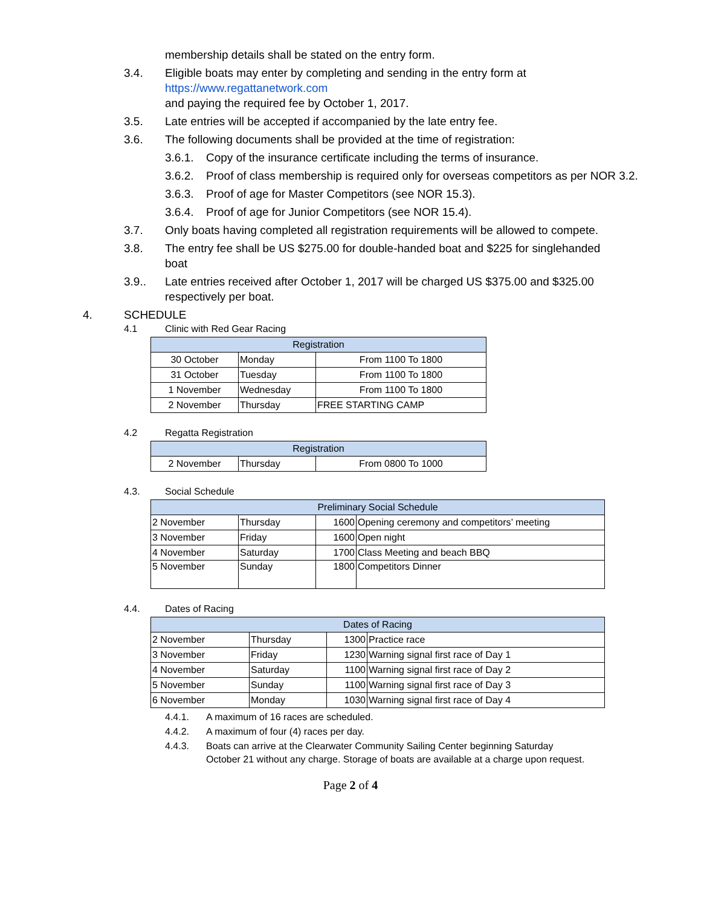membership details shall be stated on the entry form.
3.4. Eligible boats may enter by completing and sending in the entry form at
https://www.regattanetwork.com
and paying the required fee by October 1, 2017.
3.5. Late entries will be accepted if accompanied by the late entry fee.
3.6. The following documents shall be provided at the time of registration:
3.6.1. Copy of the insurance certificate including the terms of insurance.
3.6.2. Proof of class membership is required only for overseas competitors as per NOR 3.2.
3.6.3. Proof of age for Master Competitors (see NOR 15.3).
3.6.4. Proof of age for Junior Competitors (see NOR 15.4).
3.7. Only boats having completed all registration requirements will be allowed to compete.
3.8. The entry fee shall be US $275.00 for double-handed boat and $225 for singlehanded boat
3.9.. Late entries received after October 1, 2017 will be charged US $375.00 and $325.00 respectively per boat.
4. SCHEDULE
4.1 Clinic with Red Gear Racing
| Registration | | |
| --- | --- | --- |
| 30 October | Monday | From 1100 To 1800 |
| 31 October | Tuesday | From 1100 To 1800 |
| 1 November | Wednesday | From 1100 To 1800 |
| 2 November | Thursday | FREE STARTING CAMP |
4.2 Regatta Registration
| Registration | | |
| --- | --- | --- |
| 2 November | Thursday | From 0800 To 1000 |
4.3. Social Schedule
| Preliminary Social Schedule | | | |
| --- | --- | --- | --- |
| 2 November | Thursday | 1600 | Opening ceremony and competitors’ meeting |
| 3 November | Friday | 1600 | Open night |
| 4 November | Saturday | 1700 | Class Meeting and beach BBQ |
| 5 November | Sunday | 1800 | Competitors Dinner |
4.4. Dates of Racing
| Dates of Racing | | | |
| --- | --- | --- | --- |
| 2 November | Thursday | 1300 | Practice race |
| 3 November | Friday | 1230 | Warning signal first race of Day 1 |
| 4 November | Saturday | 1100 | Warning signal first race of Day 2 |
| 5 November | Sunday | 1100 | Warning signal first race of Day 3 |
| 6 November | Monday | 1030 | Warning signal first race of Day 4 |
4.4.1. A maximum of 16 races are scheduled.
4.4.2. A maximum of four (4) races per day.
4.4.3. Boats can arrive at the Clearwater Community Sailing Center beginning Saturday October 21 without any charge. Storage of boats are available at a charge upon request.
Page 2 of 4